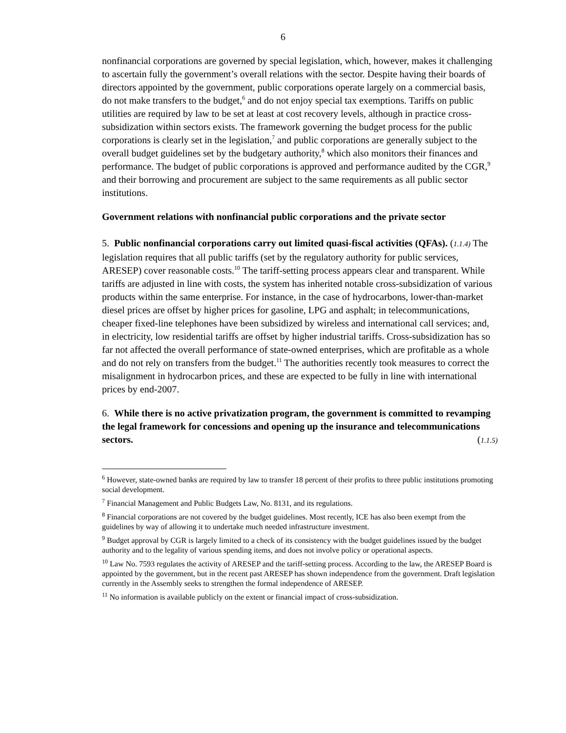6
nonfinancial corporations are governed by special legislation, which, however, makes it challenging to ascertain fully the government’s overall relations with the sector. Despite having their boards of directors appointed by the government, public corporations operate largely on a commercial basis, do not make transfers to the budget,<sup>6</sup> and do not enjoy special tax exemptions. Tariffs on public utilities are required by law to be set at least at cost recovery levels, although in practice cross-subsidization within sectors exists. The framework governing the budget process for the public corporations is clearly set in the legislation,<sup>7</sup> and public corporations are generally subject to the overall budget guidelines set by the budgetary authority,<sup>8</sup> which also monitors their finances and performance. The budget of public corporations is approved and performance audited by the CGR,<sup>9</sup> and their borrowing and procurement are subject to the same requirements as all public sector institutions.
Government relations with nonfinancial public corporations and the private sector
5. Public nonfinancial corporations carry out limited quasi-fiscal activities (QFAs). (1.1.4) The legislation requires that all public tariffs (set by the regulatory authority for public services, ARESEP) cover reasonable costs.<sup>10</sup> The tariff-setting process appears clear and transparent. While tariffs are adjusted in line with costs, the system has inherited notable cross-subsidization of various products within the same enterprise. For instance, in the case of hydrocarbons, lower-than-market diesel prices are offset by higher prices for gasoline, LPG and asphalt; in telecommunications, cheaper fixed-line telephones have been subsidized by wireless and international call services; and, in electricity, low residential tariffs are offset by higher industrial tariffs. Cross-subsidization has so far not affected the overall performance of state-owned enterprises, which are profitable as a whole and do not rely on transfers from the budget.<sup>11</sup> The authorities recently took measures to correct the misalignment in hydrocarbon prices, and these are expected to be fully in line with international prices by end-2007.
6. While there is no active privatization program, the government is committed to revamping the legal framework for concessions and opening up the insurance and telecommunications sectors. (1.1.5)
<sup>6</sup> However, state-owned banks are required by law to transfer 18 percent of their profits to three public institutions promoting social development.
<sup>7</sup> Financial Management and Public Budgets Law, No. 8131, and its regulations.
<sup>8</sup> Financial corporations are not covered by the budget guidelines. Most recently, ICE has also been exempt from the guidelines by way of allowing it to undertake much needed infrastructure investment.
<sup>9</sup> Budget approval by CGR is largely limited to a check of its consistency with the budget guidelines issued by the budget authority and to the legality of various spending items, and does not involve policy or operational aspects.
<sup>10</sup> Law No. 7593 regulates the activity of ARESEP and the tariff-setting process. According to the law, the ARESEP Board is appointed by the government, but in the recent past ARESEP has shown independence from the government. Draft legislation currently in the Assembly seeks to strengthen the formal independence of ARESEP.
<sup>11</sup> No information is available publicly on the extent or financial impact of cross-subsidization.